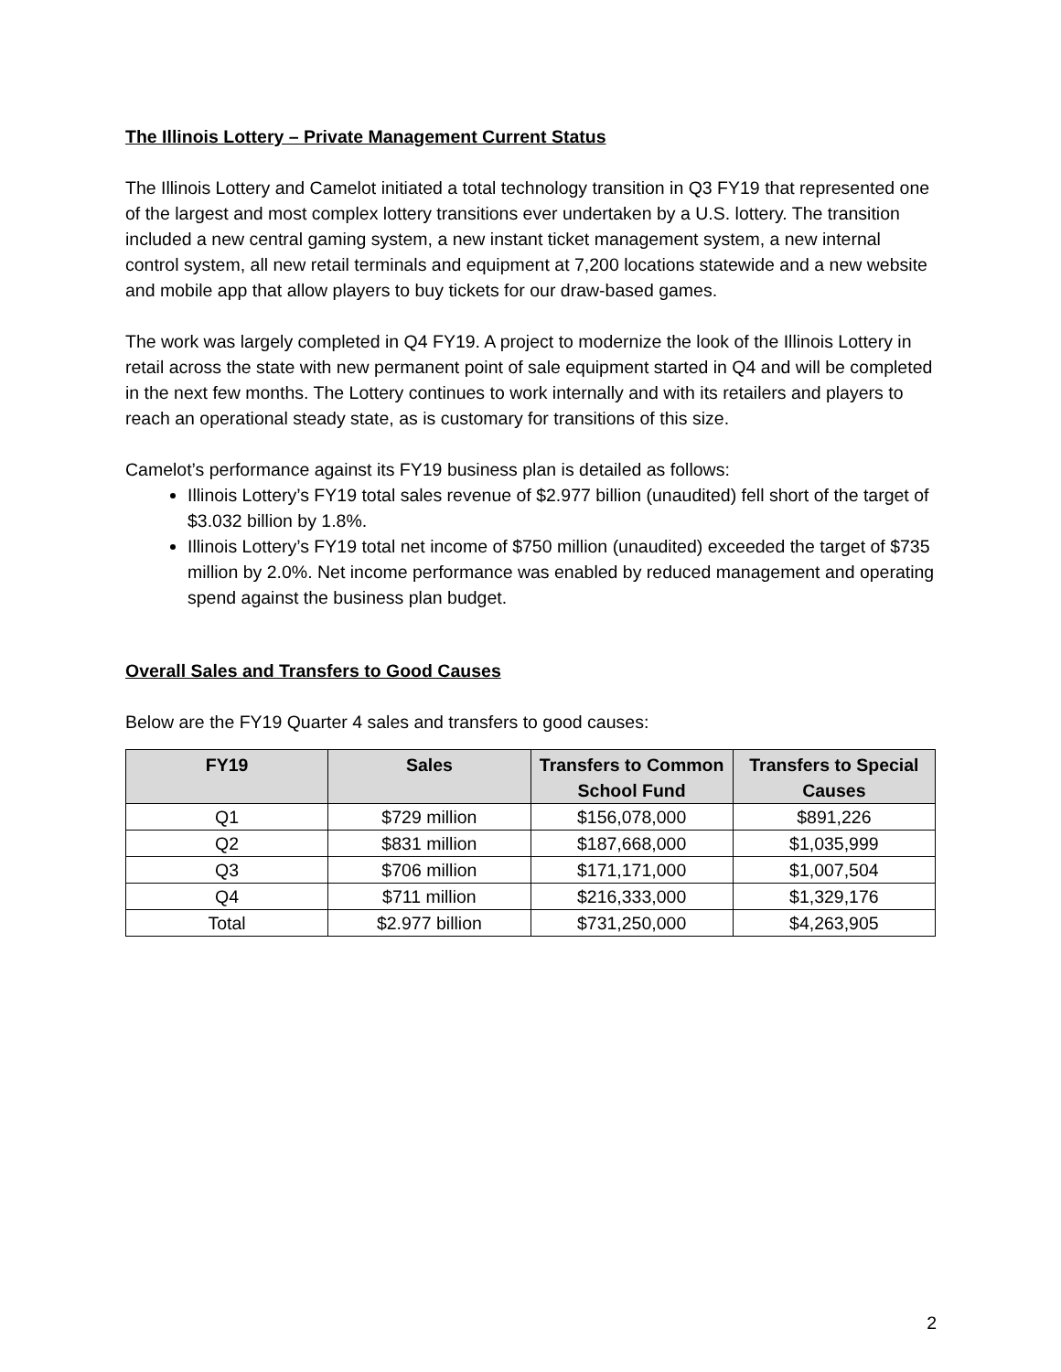The Illinois Lottery – Private Management Current Status
The Illinois Lottery and Camelot initiated a total technology transition in Q3 FY19 that represented one of the largest and most complex lottery transitions ever undertaken by a U.S. lottery. The transition included a new central gaming system, a new instant ticket management system, a new internal control system, all new retail terminals and equipment at 7,200 locations statewide and a new website and mobile app that allow players to buy tickets for our draw-based games.
The work was largely completed in Q4 FY19. A project to modernize the look of the Illinois Lottery in retail across the state with new permanent point of sale equipment started in Q4 and will be completed in the next few months. The Lottery continues to work internally and with its retailers and players to reach an operational steady state, as is customary for transitions of this size.
Camelot’s performance against its FY19 business plan is detailed as follows:
Illinois Lottery’s FY19 total sales revenue of $2.977 billion (unaudited) fell short of the target of $3.032 billion by 1.8%.
Illinois Lottery’s FY19 total net income of $750 million (unaudited) exceeded the target of $735 million by 2.0%. Net income performance was enabled by reduced management and operating spend against the business plan budget.
Overall Sales and Transfers to Good Causes
Below are the FY19 Quarter 4 sales and transfers to good causes:
| FY19 | Sales | Transfers to Common School Fund | Transfers to Special Causes |
| --- | --- | --- | --- |
| Q1 | $729 million | $156,078,000 | $891,226 |
| Q2 | $831 million | $187,668,000 | $1,035,999 |
| Q3 | $706 million | $171,171,000 | $1,007,504 |
| Q4 | $711 million | $216,333,000 | $1,329,176 |
| Total | $2.977 billion | $731,250,000 | $4,263,905 |
2